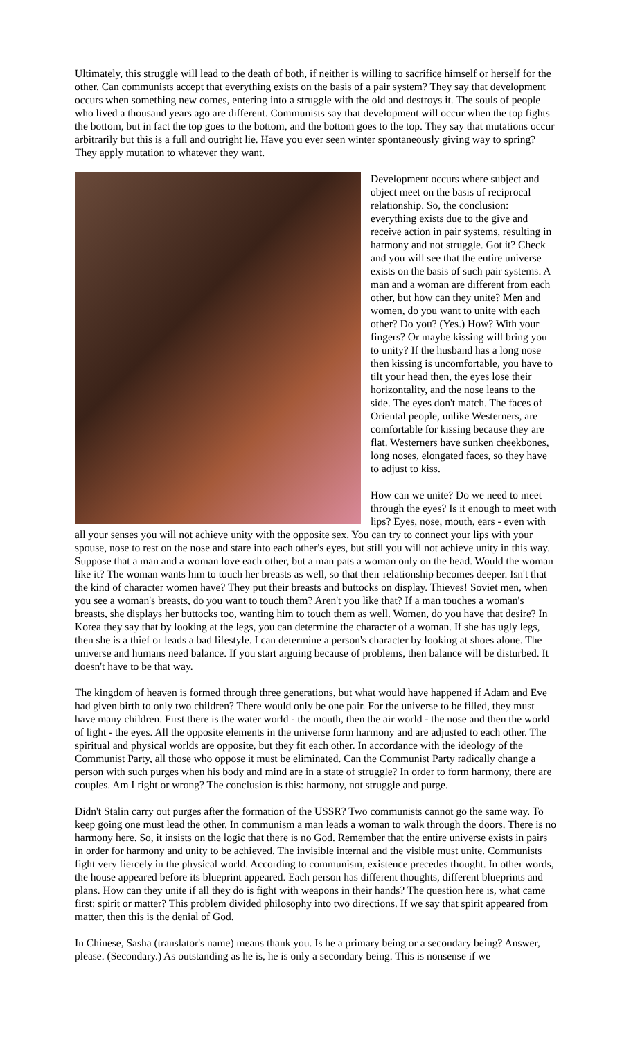Ultimately, this struggle will lead to the death of both, if neither is willing to sacrifice himself or herself for the other. Can communists accept that everything exists on the basis of a pair system? They say that development occurs when something new comes, entering into a struggle with the old and destroys it. The souls of people who lived a thousand years ago are different. Communists say that development will occur when the top fights the bottom, but in fact the top goes to the bottom, and the bottom goes to the top. They say that mutations occur arbitrarily but this is a full and outright lie. Have you ever seen winter spontaneously giving way to spring? They apply mutation to whatever they want.
Development occurs where subject and object meet on the basis of reciprocal relationship. So, the conclusion: everything exists due to the give and receive action in pair systems, resulting in harmony and not struggle. Got it? Check and you will see that the entire universe exists on the basis of such pair systems. A man and a woman are different from each other, but how can they unite? Men and women, do you want to unite with each other? Do you? (Yes.) How? With your fingers? Or maybe kissing will bring you to unity? If the husband has a long nose then kissing is uncomfortable, you have to tilt your head then, the eyes lose their horizontality, and the nose leans to the side. The eyes don't match. The faces of Oriental people, unlike Westerners, are comfortable for kissing because they are flat. Westerners have sunken cheekbones, long noses, elongated faces, so they have to adjust to kiss.
How can we unite? Do we need to meet through the eyes? Is it enough to meet with lips? Eyes, nose, mouth, ears - even with all your senses you will not achieve unity with the opposite sex. You can try to connect your lips with your spouse, nose to rest on the nose and stare into each other's eyes, but still you will not achieve unity in this way. Suppose that a man and a woman love each other, but a man pats a woman only on the head. Would the woman like it? The woman wants him to touch her breasts as well, so that their relationship becomes deeper. Isn't that the kind of character women have? They put their breasts and buttocks on display. Thieves! Soviet men, when you see a woman's breasts, do you want to touch them? Aren't you like that? If a man touches a woman's breasts, she displays her buttocks too, wanting him to touch them as well. Women, do you have that desire? In Korea they say that by looking at the legs, you can determine the character of a woman. If she has ugly legs, then she is a thief or leads a bad lifestyle. I can determine a person's character by looking at shoes alone. The universe and humans need balance. If you start arguing because of problems, then balance will be disturbed. It doesn't have to be that way.
The kingdom of heaven is formed through three generations, but what would have happened if Adam and Eve had given birth to only two children? There would only be one pair. For the universe to be filled, they must have many children. First there is the water world - the mouth, then the air world - the nose and then the world of light - the eyes. All the opposite elements in the universe form harmony and are adjusted to each other. The spiritual and physical worlds are opposite, but they fit each other. In accordance with the ideology of the Communist Party, all those who oppose it must be eliminated. Can the Communist Party radically change a person with such purges when his body and mind are in a state of struggle? In order to form harmony, there are couples. Am I right or wrong? The conclusion is this: harmony, not struggle and purge.
Didn't Stalin carry out purges after the formation of the USSR? Two communists cannot go the same way. To keep going one must lead the other. In communism a man leads a woman to walk through the doors. There is no harmony here. So, it insists on the logic that there is no God. Remember that the entire universe exists in pairs in order for harmony and unity to be achieved. The invisible internal and the visible must unite. Communists fight very fiercely in the physical world. According to communism, existence precedes thought. In other words, the house appeared before its blueprint appeared. Each person has different thoughts, different blueprints and plans. How can they unite if all they do is fight with weapons in their hands? The question here is, what came first: spirit or matter? This problem divided philosophy into two directions. If we say that spirit appeared from matter, then this is the denial of God.
In Chinese, Sasha (translator's name) means thank you. Is he a primary being or a secondary being? Answer, please. (Secondary.) As outstanding as he is, he is only a secondary being. This is nonsense if we